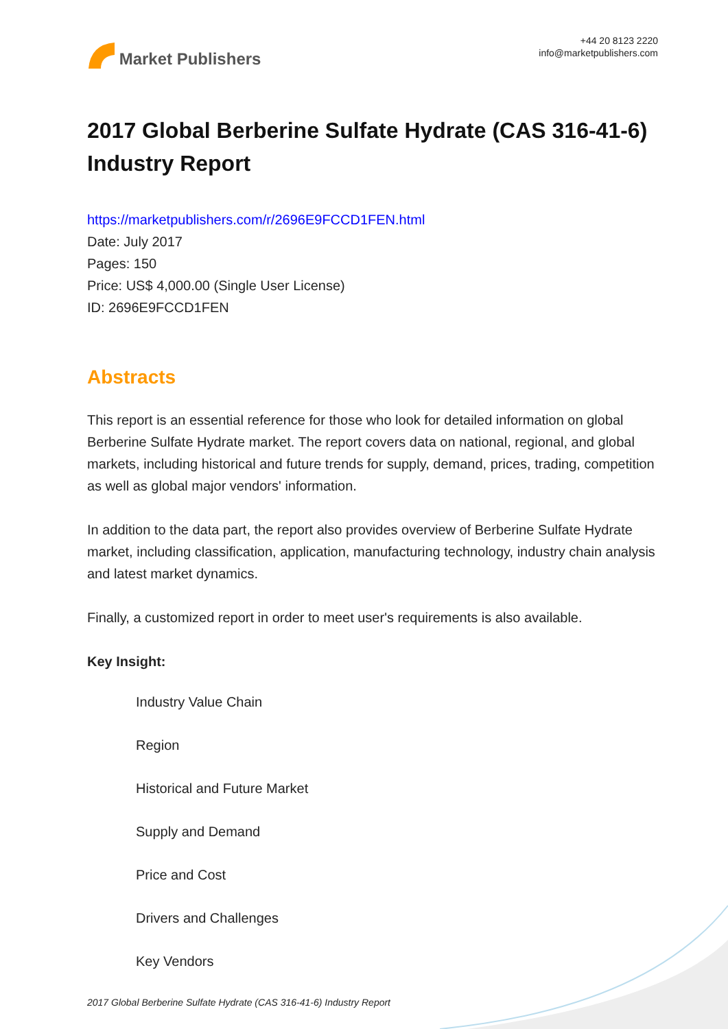Market Publishers
+44 20 8123 2220
info@marketpublishers.com
2017 Global Berberine Sulfate Hydrate (CAS 316-41-6) Industry Report
https://marketpublishers.com/r/2696E9FCCD1FEN.html
Date: July 2017
Pages: 150
Price: US$ 4,000.00 (Single User License)
ID: 2696E9FCCD1FEN
Abstracts
This report is an essential reference for those who look for detailed information on global Berberine Sulfate Hydrate market. The report covers data on national, regional, and global markets, including historical and future trends for supply, demand, prices, trading, competition as well as global major vendors' information.
In addition to the data part, the report also provides overview of Berberine Sulfate Hydrate market, including classification, application, manufacturing technology, industry chain analysis and latest market dynamics.
Finally, a customized report in order to meet user's requirements is also available.
Key Insight:
Industry Value Chain
Region
Historical and Future Market
Supply and Demand
Price and Cost
Drivers and Challenges
Key Vendors
2017 Global Berberine Sulfate Hydrate (CAS 316-41-6) Industry Report